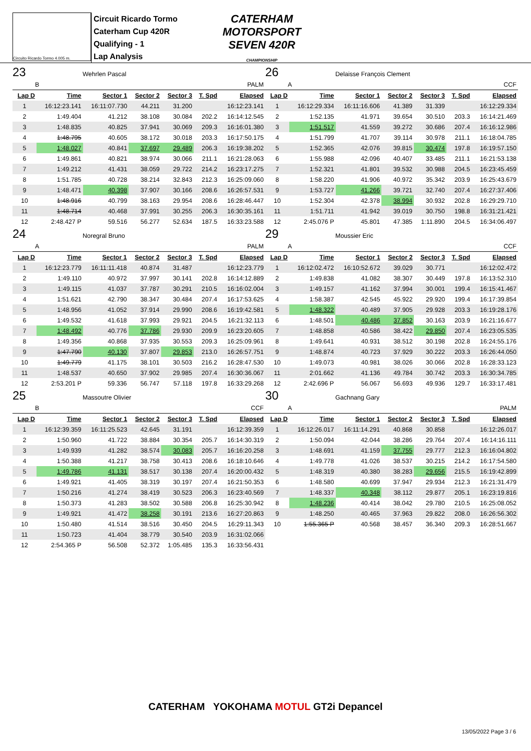Circuito Ricardo Tormo 4.005 m.
Circuit Ricardo Tormo
Caterham Cup 420R
Qualifying - 1
Lap Analysis
CATERHAM
MOTORSPORT
SEVEN 420R
CHAMPIONSHIP
23 Wehrlen Pascal
| B | | | | PALM | | |
| Lap D | Time | Sector 1 | Sector 2 | Sector 3 | T. Spd | Elapsed |
| 1 | 16:12:23.141 | 16:11:07.730 | 44.211 | 31.200 | | 16:12:23.141 |
| 2 | 1:49.404 | 41.212 | 38.108 | 30.084 | 202.2 | 16:14:12.545 |
| 3 | 1:48.835 | 40.825 | 37.941 | 30.069 | 209.3 | 16:16:01.380 |
| 4 | 1:48.795 | 40.605 | 38.172 | 30.018 | 203.3 | 16:17:50.175 |
| 5 | 1:48.027 | 40.841 | 37.697 | 29.489 | 206.3 | 16:19:38.202 |
| 6 | 1:49.861 | 40.821 | 38.974 | 30.066 | 211.1 | 16:21:28.063 |
| 7 | 1:49.212 | 41.431 | 38.059 | 29.722 | 214.2 | 16:23:17.275 |
| 8 | 1:51.785 | 40.728 | 38.214 | 32.843 | 212.3 | 16:25:09.060 |
| 9 | 1:48.471 | 40.398 | 37.907 | 30.166 | 208.6 | 16:26:57.531 |
| 10 | 1:48.916 | 40.799 | 38.163 | 29.954 | 208.6 | 16:28:46.447 |
| 11 | 1:48.714 | 40.468 | 37.991 | 30.255 | 206.3 | 16:30:35.161 |
| 12 | 2:48.427 P | 59.516 | 56.277 | 52.634 | 187.5 | 16:33:23.588 |
26 Delaisse François Clement
| A | | | | CCF | | |
| Lap D | Time | Sector 1 | Sector 2 | Sector 3 | T. Spd | Elapsed |
| 1 | 16:12:29.334 | 16:11:16.606 | 41.389 | 31.339 | | 16:12:29.334 |
| 2 | 1:52.135 | 41.971 | 39.654 | 30.510 | 203.3 | 16:14:21.469 |
| 3 | 1:51.517 | 41.559 | 39.272 | 30.686 | 207.4 | 16:16:12.986 |
| 4 | 1:51.799 | 41.707 | 39.114 | 30.978 | 211.1 | 16:18:04.785 |
| 5 | 1:52.365 | 42.076 | 39.815 | 30.474 | 197.8 | 16:19:57.150 |
| 6 | 1:55.988 | 42.096 | 40.407 | 33.485 | 211.1 | 16:21:53.138 |
| 7 | 1:52.321 | 41.801 | 39.532 | 30.988 | 204.5 | 16:23:45.459 |
| 8 | 1:58.220 | 41.906 | 40.972 | 35.342 | 203.9 | 16:25:43.679 |
| 9 | 1:53.727 | 41.266 | 39.721 | 32.740 | 207.4 | 16:27:37.406 |
| 10 | 1:52.304 | 42.378 | 38.994 | 30.932 | 202.8 | 16:29:29.710 |
| 11 | 1:51.711 | 41.942 | 39.019 | 30.750 | 198.8 | 16:31:21.421 |
| 12 | 2:45.076 P | 45.801 | 47.385 | 1:11.890 | 204.5 | 16:34:06.497 |
24 Noregral Bruno
| A | | | | PALM | | |
| Lap D | Time | Sector 1 | Sector 2 | Sector 3 | T. Spd | Elapsed |
| 1 | 16:12:23.779 | 16:11:11.418 | 40.874 | 31.487 | | 16:12:23.779 |
| 2 | 1:49.110 | 40.972 | 37.997 | 30.141 | 202.8 | 16:14:12.889 |
| 3 | 1:49.115 | 41.037 | 37.787 | 30.291 | 210.5 | 16:16:02.004 |
| 4 | 1:51.621 | 42.790 | 38.347 | 30.484 | 207.4 | 16:17:53.625 |
| 5 | 1:48.956 | 41.052 | 37.914 | 29.990 | 208.6 | 16:19:42.581 |
| 6 | 1:49.532 | 41.618 | 37.993 | 29.921 | 204.5 | 16:21:32.113 |
| 7 | 1:48.492 | 40.776 | 37.786 | 29.930 | 209.9 | 16:23:20.605 |
| 8 | 1:49.356 | 40.868 | 37.935 | 30.553 | 209.3 | 16:25:09.961 |
| 9 | 1:47.790 | 40.130 | 37.807 | 29.853 | 213.0 | 16:26:57.751 |
| 10 | 1:49.779 | 41.175 | 38.101 | 30.503 | 216.2 | 16:28:47.530 |
| 11 | 1:48.537 | 40.650 | 37.902 | 29.985 | 207.4 | 16:30:36.067 |
| 12 | 2:53.201 P | 59.336 | 56.747 | 57.118 | 197.8 | 16:33:29.268 |
29 Moussier Eric
| A | | | | CCF | | |
| Lap D | Time | Sector 1 | Sector 2 | Sector 3 | T. Spd | Elapsed |
| 1 | 16:12:02.472 | 16:10:52.672 | 39.029 | 30.771 | | 16:12:02.472 |
| 2 | 1:49.838 | 41.082 | 38.307 | 30.449 | 197.8 | 16:13:52.310 |
| 3 | 1:49.157 | 41.162 | 37.994 | 30.001 | 199.4 | 16:15:41.467 |
| 4 | 1:58.387 | 42.545 | 45.922 | 29.920 | 199.4 | 16:17:39.854 |
| 5 | 1:48.322 | 40.489 | 37.905 | 29.928 | 203.3 | 16:19:28.176 |
| 6 | 1:48.501 | 40.486 | 37.852 | 30.163 | 203.9 | 16:21:16.677 |
| 7 | 1:48.858 | 40.586 | 38.422 | 29.850 | 207.4 | 16:23:05.535 |
| 8 | 1:49.641 | 40.931 | 38.512 | 30.198 | 202.8 | 16:24:55.176 |
| 9 | 1:48.874 | 40.723 | 37.929 | 30.222 | 203.3 | 16:26:44.050 |
| 10 | 1:49.073 | 40.981 | 38.026 | 30.066 | 202.8 | 16:28:33.123 |
| 11 | 2:01.662 | 41.136 | 49.784 | 30.742 | 203.3 | 16:30:34.785 |
| 12 | 2:42.696 P | 56.067 | 56.693 | 49.936 | 129.7 | 16:33:17.481 |
25 Massoutre Olivier
| B | | | | CCF | | |
| Lap D | Time | Sector 1 | Sector 2 | Sector 3 | T. Spd | Elapsed |
| 1 | 16:12:39.359 | 16:11:25.523 | 42.645 | 31.191 | | 16:12:39.359 |
| 2 | 1:50.960 | 41.722 | 38.884 | 30.354 | 205.7 | 16:14:30.319 |
| 3 | 1:49.939 | 41.282 | 38.574 | 30.083 | 205.7 | 16:16:20.258 |
| 4 | 1:50.388 | 41.217 | 38.758 | 30.413 | 208.6 | 16:18:10.646 |
| 5 | 1:49.786 | 41.131 | 38.517 | 30.138 | 207.4 | 16:20:00.432 |
| 6 | 1:49.921 | 41.405 | 38.319 | 30.197 | 207.4 | 16:21:50.353 |
| 7 | 1:50.216 | 41.274 | 38.419 | 30.523 | 206.3 | 16:23:40.569 |
| 8 | 1:50.373 | 41.283 | 38.502 | 30.588 | 206.8 | 16:25:30.942 |
| 9 | 1:49.921 | 41.472 | 38.258 | 30.191 | 213.6 | 16:27:20.863 |
| 10 | 1:50.480 | 41.514 | 38.516 | 30.450 | 204.5 | 16:29:11.343 |
| 11 | 1:50.723 | 41.404 | 38.779 | 30.540 | 203.9 | 16:31:02.066 |
| 12 | 2:54.365 P | 56.508 | 52.372 | 1:05.485 | 135.3 | 16:33:56.431 |
30 Gachnang Gary
| A | | | | PALM | | |
| Lap D | Time | Sector 1 | Sector 2 | Sector 3 | T. Spd | Elapsed |
| 1 | 16:12:26.017 | 16:11:14.291 | 40.868 | 30.858 | | 16:12:26.017 |
| 2 | 1:50.094 | 42.044 | 38.286 | 29.764 | 207.4 | 16:14:16.111 |
| 3 | 1:48.691 | 41.159 | 37.755 | 29.777 | 212.3 | 16:16:04.802 |
| 4 | 1:49.778 | 41.026 | 38.537 | 30.215 | 214.2 | 16:17:54.580 |
| 5 | 1:48.319 | 40.380 | 38.283 | 29.656 | 215.5 | 16:19:42.899 |
| 6 | 1:48.580 | 40.699 | 37.947 | 29.934 | 212.3 | 16:21:31.479 |
| 7 | 1:48.337 | 40.348 | 38.112 | 29.877 | 205.1 | 16:23:19.816 |
| 8 | 1:48.236 | 40.414 | 38.042 | 29.780 | 210.5 | 16:25:08.052 |
| 9 | 1:48.250 | 40.465 | 37.963 | 29.822 | 208.0 | 16:26:56.302 |
| 10 | 1:55.365 P | 40.568 | 38.457 | 36.340 | 209.3 | 16:28:51.667 |
CATERHAM YOKOHAMA MOTUL GT2i Depancel
13/05/2022 Page 3 / 6